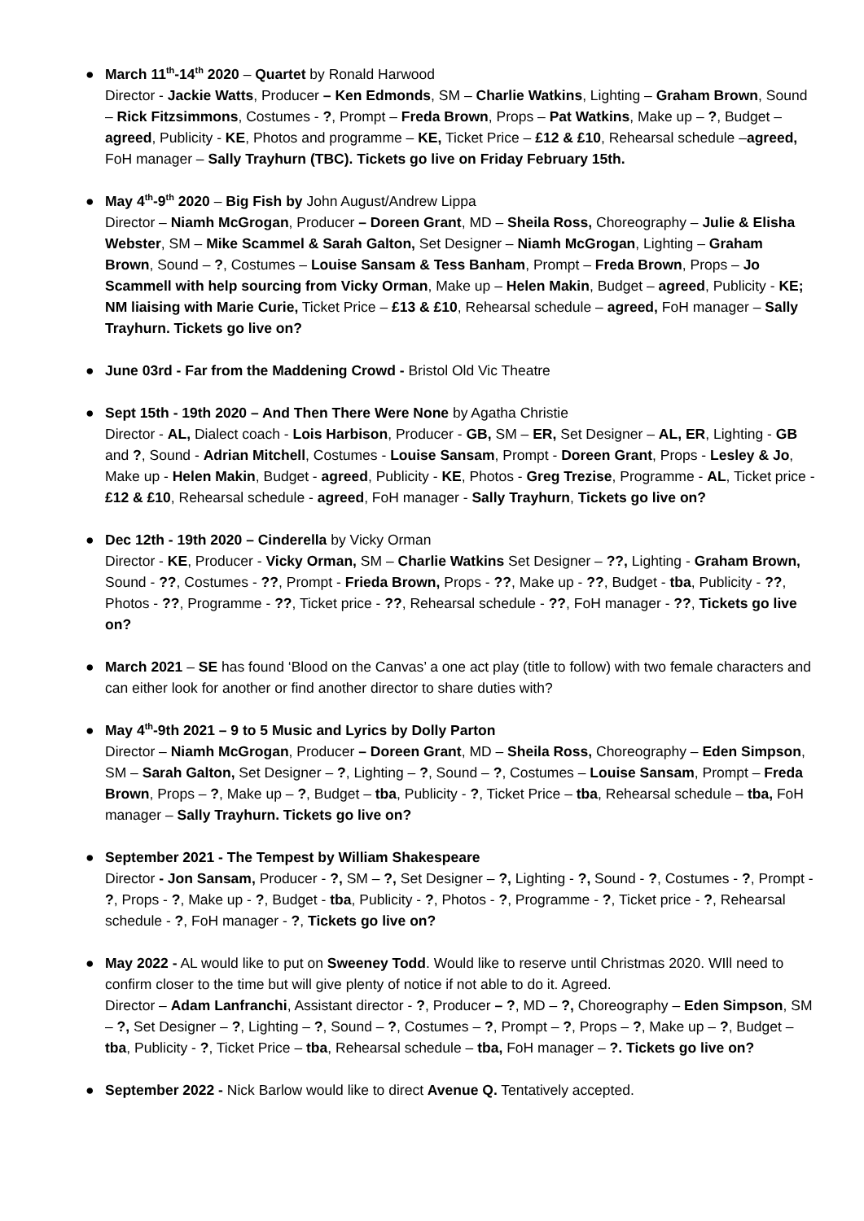● March 11<sup>th</sup>-14<sup>th</sup> 2020 – Quartet by Ronald Harwood
Director - Jackie Watts, Producer – Ken Edmonds, SM – Charlie Watkins, Lighting – Graham Brown, Sound – Rick Fitzsimmons, Costumes - ?, Prompt – Freda Brown, Props – Pat Watkins, Make up – ?, Budget – agreed, Publicity - KE, Photos and programme – KE, Ticket Price – £12 & £10, Rehearsal schedule –agreed, FoH manager – Sally Trayhurn (TBC). Tickets go live on Friday February 15th.
● May 4<sup>th</sup>-9<sup>th</sup> 2020 – Big Fish by John August/Andrew Lippa
Director – Niamh McGrogan, Producer – Doreen Grant, MD – Sheila Ross, Choreography – Julie & Elisha Webster, SM – Mike Scammel & Sarah Galton, Set Designer – Niamh McGrogan, Lighting – Graham Brown, Sound – ?, Costumes – Louise Sansam & Tess Banham, Prompt – Freda Brown, Props – Jo Scammell with help sourcing from Vicky Orman, Make up – Helen Makin, Budget – agreed, Publicity - KE; NM liaising with Marie Curie, Ticket Price – £13 & £10, Rehearsal schedule – agreed, FoH manager – Sally Trayhurn. Tickets go live on?
● June 03rd - Far from the Maddening Crowd - Bristol Old Vic Theatre
● Sept 15th - 19th 2020 – And Then There Were None by Agatha Christie
Director - AL, Dialect coach - Lois Harbison, Producer - GB, SM – ER, Set Designer – AL, ER, Lighting - GB and ?, Sound - Adrian Mitchell, Costumes - Louise Sansam, Prompt - Doreen Grant, Props - Lesley & Jo, Make up - Helen Makin, Budget - agreed, Publicity - KE, Photos - Greg Trezise, Programme - AL, Ticket price - £12 & £10, Rehearsal schedule - agreed, FoH manager - Sally Trayhurn, Tickets go live on?
● Dec 12th - 19th 2020 – Cinderella by Vicky Orman
Director - KE, Producer - Vicky Orman, SM – Charlie Watkins Set Designer – ??, Lighting - Graham Brown, Sound - ??, Costumes - ??, Prompt - Frieda Brown, Props - ??, Make up - ??, Budget - tba, Publicity - ??, Photos - ??, Programme - ??, Ticket price - ??, Rehearsal schedule - ??, FoH manager - ??, Tickets go live on?
● March 2021 – SE has found ‘Blood on the Canvas’ a one act play (title to follow) with two female characters and can either look for another or find another director to share duties with?
● May 4<sup>th</sup>-9th 2021 – 9 to 5 Music and Lyrics by Dolly Parton
Director – Niamh McGrogan, Producer – Doreen Grant, MD – Sheila Ross, Choreography – Eden Simpson, SM – Sarah Galton, Set Designer – ?, Lighting – ?, Sound – ?, Costumes – Louise Sansam, Prompt – Freda Brown, Props – ?, Make up – ?, Budget – tba, Publicity - ?, Ticket Price – tba, Rehearsal schedule – tba, FoH manager – Sally Trayhurn. Tickets go live on?
● September 2021 - The Tempest by William Shakespeare
Director - Jon Sansam, Producer - ?, SM – ?, Set Designer – ?, Lighting - ?, Sound - ?, Costumes - ?, Prompt - ?, Props - ?, Make up - ?, Budget - tba, Publicity - ?, Photos - ?, Programme - ?, Ticket price - ?, Rehearsal schedule - ?, FoH manager - ?, Tickets go live on?
● May 2022 - AL would like to put on Sweeney Todd. Would like to reserve until Christmas 2020. WIll need to confirm closer to the time but will give plenty of notice if not able to do it. Agreed.
Director – Adam Lanfranchi, Assistant director - ?, Producer – ?, MD – ?, Choreography – Eden Simpson, SM – ?, Set Designer – ?, Lighting – ?, Sound – ?, Costumes – ?, Prompt – ?, Props – ?, Make up – ?, Budget – tba, Publicity - ?, Ticket Price – tba, Rehearsal schedule – tba, FoH manager – ?. Tickets go live on?
● September 2022 - Nick Barlow would like to direct Avenue Q. Tentatively accepted.